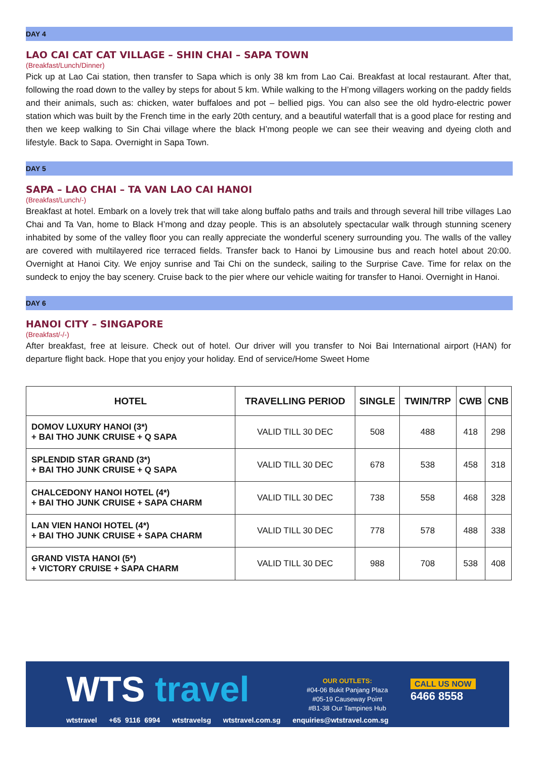DAY 4
LAO CAI CAT CAT VILLAGE – SHIN CHAI – SAPA TOWN
(Breakfast/Lunch/Dinner)
Pick up at Lao Cai station, then transfer to Sapa which is only 38 km from Lao Cai. Breakfast at local restaurant. After that, following the road down to the valley by steps for about 5 km. While walking to the H’mong villagers working on the paddy fields and their animals, such as: chicken, water buffaloes and pot – bellied pigs. You can also see the old hydro-electric power station which was built by the French time in the early 20th century, and a beautiful waterfall that is a good place for resting and then we keep walking to Sin Chai village where the black H’mong people we can see their weaving and dyeing cloth and lifestyle. Back to Sapa. Overnight in Sapa Town.
DAY 5
SAPA – LAO CHAI – TA VAN LAO CAI HANOI
(Breakfast/Lunch/-)
Breakfast at hotel. Embark on a lovely trek that will take along buffalo paths and trails and through several hill tribe villages Lao Chai and Ta Van, home to Black H’mong and dzay people. This is an absolutely spectacular walk through stunning scenery inhabited by some of the valley floor you can really appreciate the wonderful scenery surrounding you. The walls of the valley are covered with multilayered rice terraced fields. Transfer back to Hanoi by Limousine bus and reach hotel about 20:00. Overnight at Hanoi City. We enjoy sunrise and Tai Chi on the sundeck, sailing to the Surprise Cave. Time for relax on the sundeck to enjoy the bay scenery. Cruise back to the pier where our vehicle waiting for transfer to Hanoi. Overnight in Hanoi.
DAY 6
HANOI CITY – SINGAPORE
(Breakfast/-/-)
After breakfast, free at leisure. Check out of hotel. Our driver will you transfer to Noi Bai International airport (HAN) for departure flight back. Hope that you enjoy your holiday. End of service/Home Sweet Home
| HOTEL | TRAVELLING PERIOD | SINGLE | TWIN/TRP | CWB | CNB |
| --- | --- | --- | --- | --- | --- |
| DOMOV LUXURY HANOI (3*) + BAI THO JUNK CRUISE + Q SAPA | VALID TILL 30 DEC | 508 | 488 | 418 | 298 |
| SPLENDID STAR GRAND (3*) + BAI THO JUNK CRUISE + Q SAPA | VALID TILL 30 DEC | 678 | 538 | 458 | 318 |
| CHALCEDONY HANOI HOTEL (4*) + BAI THO JUNK CRUISE + SAPA CHARM | VALID TILL 30 DEC | 738 | 558 | 468 | 328 |
| LAN VIEN HANOI HOTEL (4*) + BAI THO JUNK CRUISE + SAPA CHARM | VALID TILL 30 DEC | 778 | 578 | 488 | 338 |
| GRAND VISTA HANOI (5*) + VICTORY CRUISE + SAPA CHARM | VALID TILL 30 DEC | 988 | 708 | 538 | 408 |
WTS travel
OUR OUTLETS:
#04-06 Bukit Panjang Plaza
#05-19 Causeway Point
#B1-38 Our Tampines Hub
CALL US NOW
6466 8558
wtstravel +65 9116 6994 wtstravelsg wtstravel.com.sg enquiries@wtstravel.com.sg